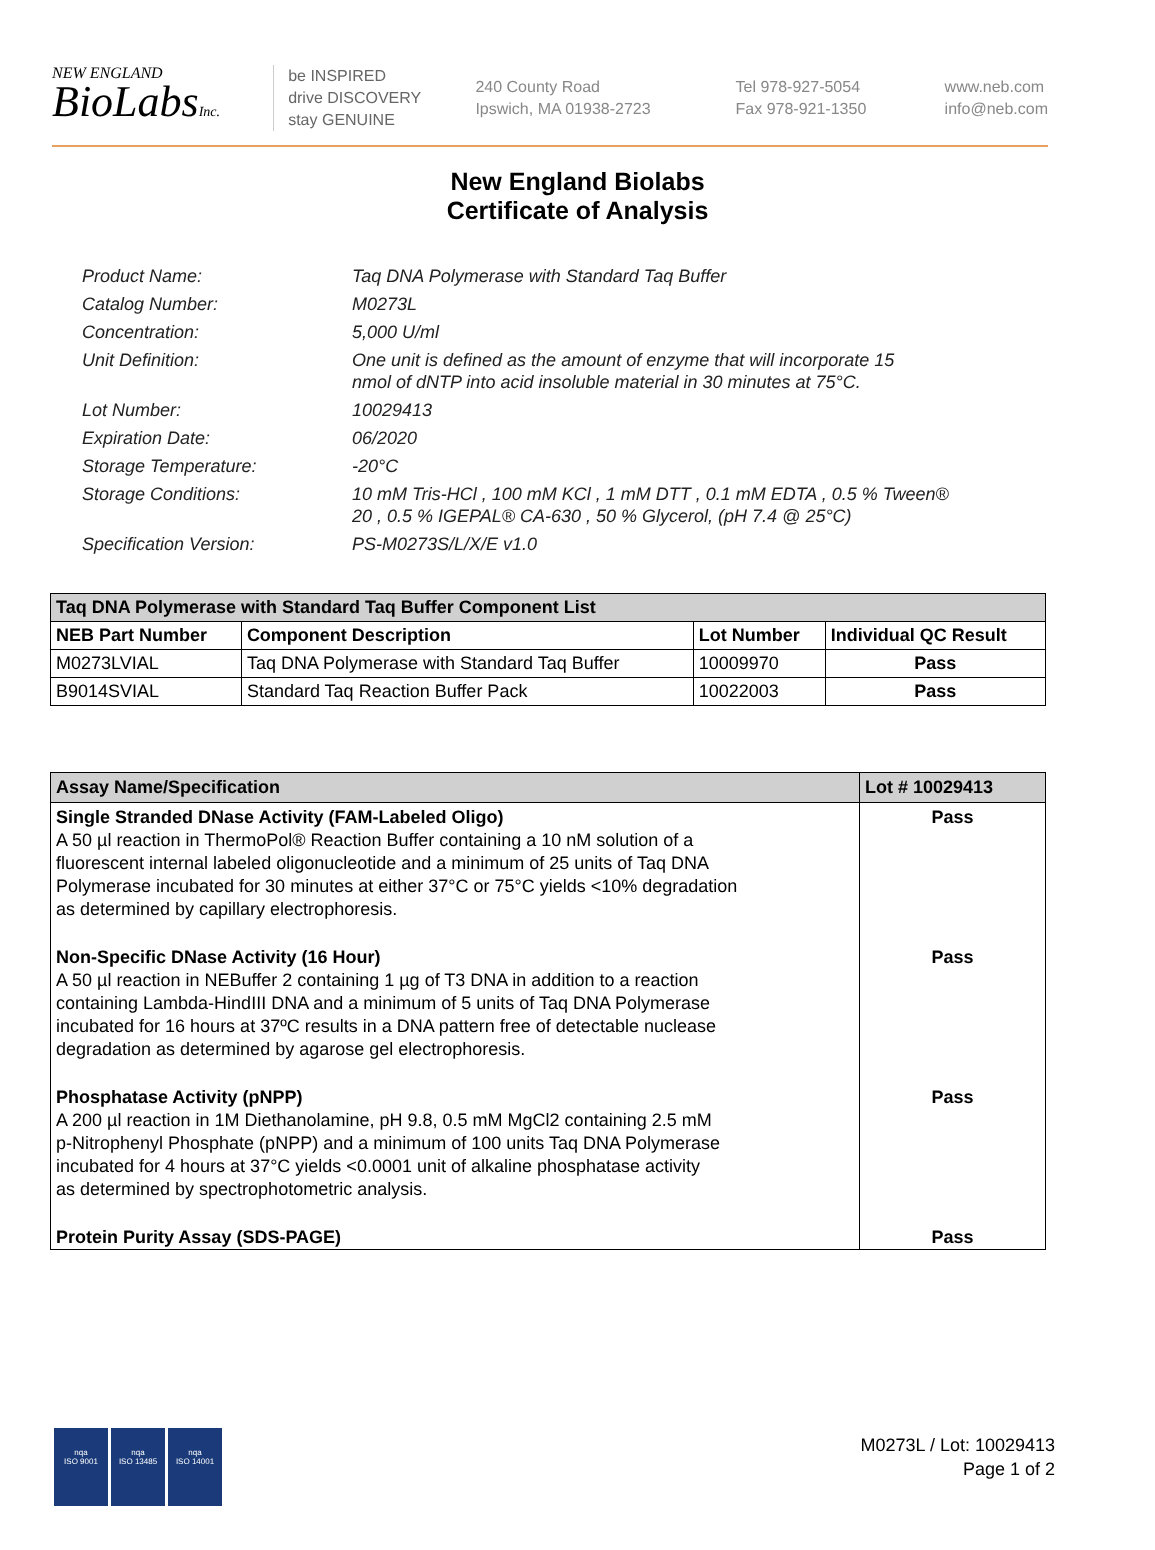NEW ENGLAND
BioLabsInc.
be INSPIRED
drive DISCOVERY
stay GENUINE
240 County Road
Ipswich, MA 01938-2723
Tel 978-927-5054
Fax 978-921-1350
www.neb.com
info@neb.com
New England Biolabs
Certificate of Analysis
Product Name: Taq DNA Polymerase with Standard Taq Buffer
Catalog Number: M0273L
Concentration: 5,000 U/ml
Unit Definition: One unit is defined as the amount of enzyme that will incorporate 15
nmol of dNTP into acid insoluble material in 30 minutes at 75°C.
Lot Number: 10029413
Expiration Date: 06/2020
Storage Temperature: -20°C
Storage Conditions: 10 mM Tris-HCl , 100 mM KCl , 1 mM DTT , 0.1 mM EDTA , 0.5 % Tween®
20 , 0.5 % IGEPAL® CA-630 , 50 % Glycerol, (pH 7.4 @ 25°C)
Specification Version: PS-M0273S/L/X/E v1.0
| Taq DNA Polymerase with Standard Taq Buffer Component List | | | |
| NEB Part Number | Component Description | Lot Number | Individual QC Result |
| M0273LVIAL | Taq DNA Polymerase with Standard Taq Buffer | 10009970 | Pass |
| B9014SVIAL | Standard Taq Reaction Buffer Pack | 10022003 | Pass |
| Assay Name/Specification | Lot # 10029413 |
| Single Stranded DNase Activity (FAM-Labeled Oligo) A 50 µl reaction in ThermoPol® Reaction Buffer containing a 10 nM solution of a fluorescent internal labeled oligonucleotide and a minimum of 25 units of Taq DNA Polymerase incubated for 30 minutes at either 37°C or 75°C yields <10% degradation as determined by capillary electrophoresis. | Pass |
| Non-Specific DNase Activity (16 Hour) A 50 µl reaction in NEBuffer 2 containing 1 µg of T3 DNA in addition to a reaction containing Lambda-HindIII DNA and a minimum of 5 units of Taq DNA Polymerase incubated for 16 hours at 37ºC results in a DNA pattern free of detectable nuclease degradation as determined by agarose gel electrophoresis. | Pass |
| Phosphatase Activity (pNPP) A 200 µl reaction in 1M Diethanolamine, pH 9.8, 0.5 mM MgCl2 containing 2.5 mM p-Nitrophenyl Phosphate (pNPP) and a minimum of 100 units Taq DNA Polymerase incubated for 4 hours at 37°C yields <0.0001 unit of alkaline phosphatase activity as determined by spectrophotometric analysis. | Pass |
| Protein Purity Assay (SDS-PAGE) | Pass |
nqa
ISO 9001
nqa
ISO 13485
nqa
ISO 14001
M0273L / Lot: 10029413
Page 1 of 2